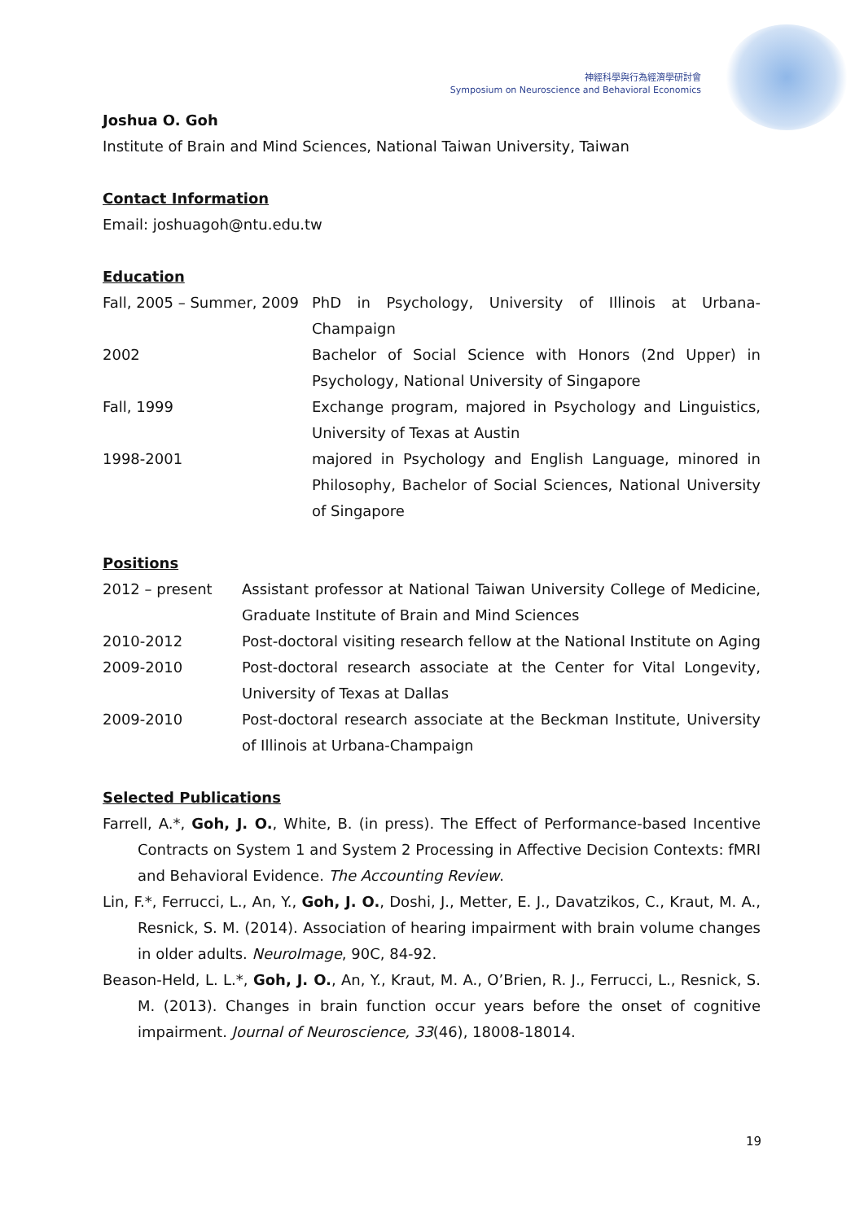神經科學與行為經濟學研討會
Symposium on Neuroscience and Behavioral Economics
Joshua O. Goh
Institute of Brain and Mind Sciences, National Taiwan University, Taiwan
Contact Information
Email: joshuagoh@ntu.edu.tw
Education
| Fall, 2005 – Summer, 2009 | PhD in Psychology, University of Illinois at Urbana-Champaign |
| 2002 | Bachelor of Social Science with Honors (2nd Upper) in Psychology, National University of Singapore |
| Fall, 1999 | Exchange program, majored in Psychology and Linguistics, University of Texas at Austin |
| 1998-2001 | majored in Psychology and English Language, minored in Philosophy, Bachelor of Social Sciences, National University of Singapore |
Positions
| 2012 – present | Assistant professor at National Taiwan University College of Medicine, Graduate Institute of Brain and Mind Sciences |
| 2010-2012 | Post-doctoral visiting research fellow at the National Institute on Aging |
| 2009-2010 | Post-doctoral research associate at the Center for Vital Longevity, University of Texas at Dallas |
| 2009-2010 | Post-doctoral research associate at the Beckman Institute, University of Illinois at Urbana-Champaign |
Selected Publications
Farrell, A.*, Goh, J. O., White, B. (in press). The Effect of Performance-based Incentive Contracts on System 1 and System 2 Processing in Affective Decision Contexts: fMRI and Behavioral Evidence. The Accounting Review.
Lin, F.*, Ferrucci, L., An, Y., Goh, J. O., Doshi, J., Metter, E. J., Davatzikos, C., Kraut, M. A., Resnick, S. M. (2014). Association of hearing impairment with brain volume changes in older adults. NeuroImage, 90C, 84-92.
Beason-Held, L. L.*, Goh, J. O., An, Y., Kraut, M. A., O’Brien, R. J., Ferrucci, L., Resnick, S. M. (2013). Changes in brain function occur years before the onset of cognitive impairment. Journal of Neuroscience, 33(46), 18008-18014.
19